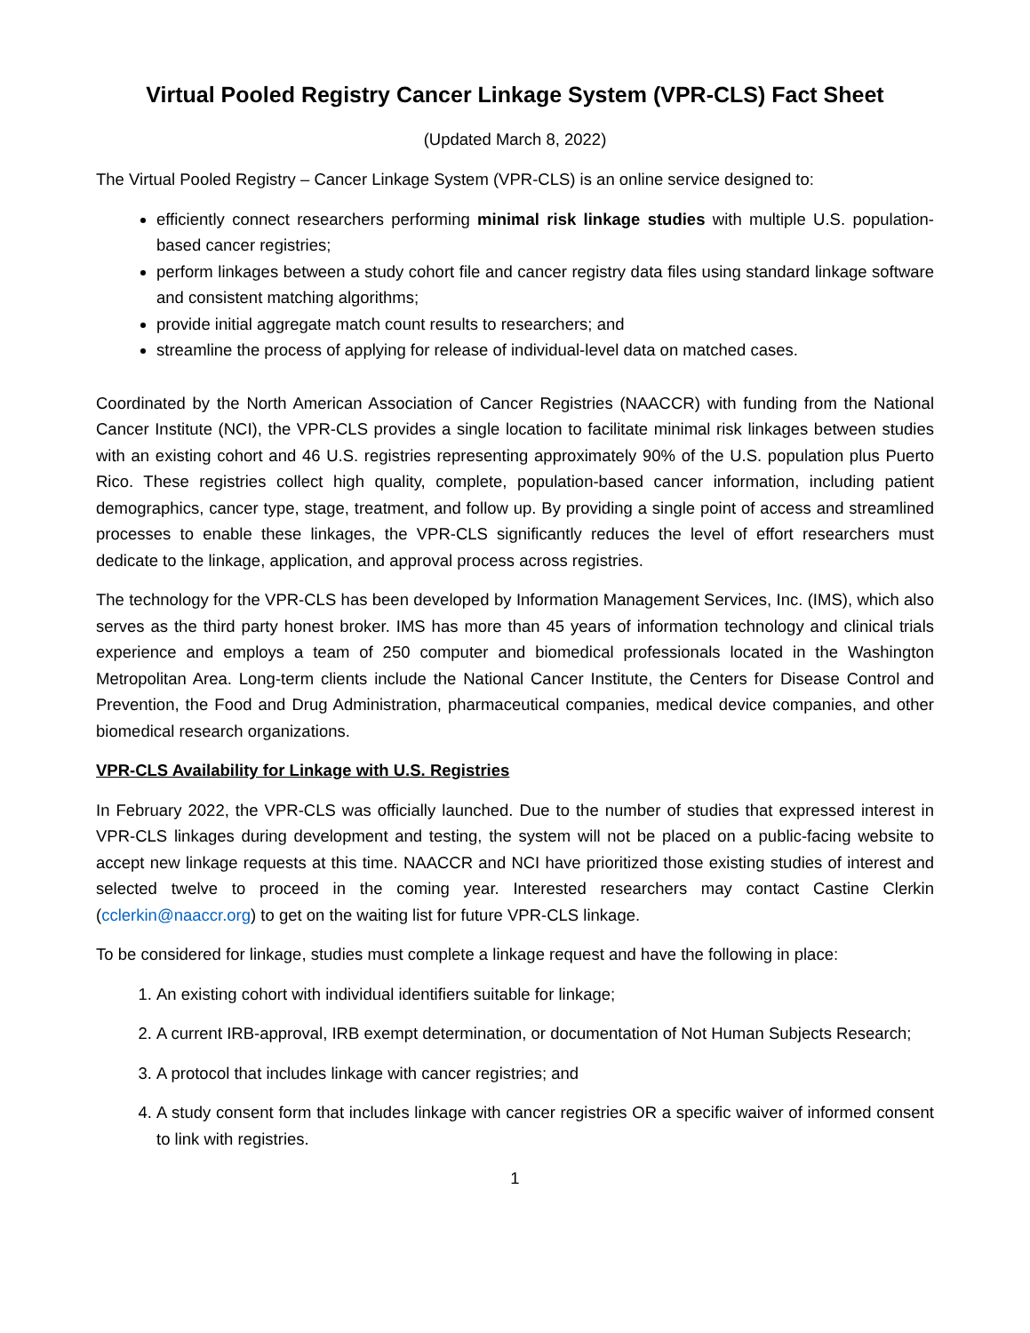Virtual Pooled Registry Cancer Linkage System (VPR-CLS) Fact Sheet
(Updated March 8, 2022)
The Virtual Pooled Registry – Cancer Linkage System (VPR-CLS) is an online service designed to:
efficiently connect researchers performing minimal risk linkage studies with multiple U.S. population-based cancer registries;
perform linkages between a study cohort file and cancer registry data files using standard linkage software and consistent matching algorithms;
provide initial aggregate match count results to researchers; and
streamline the process of applying for release of individual-level data on matched cases.
Coordinated by the North American Association of Cancer Registries (NAACCR) with funding from the National Cancer Institute (NCI), the VPR-CLS provides a single location to facilitate minimal risk linkages between studies with an existing cohort and 46 U.S. registries representing approximately 90% of the U.S. population plus Puerto Rico. These registries collect high quality, complete, population-based cancer information, including patient demographics, cancer type, stage, treatment, and follow up. By providing a single point of access and streamlined processes to enable these linkages, the VPR-CLS significantly reduces the level of effort researchers must dedicate to the linkage, application, and approval process across registries.
The technology for the VPR-CLS has been developed by Information Management Services, Inc. (IMS), which also serves as the third party honest broker. IMS has more than 45 years of information technology and clinical trials experience and employs a team of 250 computer and biomedical professionals located in the Washington Metropolitan Area. Long-term clients include the National Cancer Institute, the Centers for Disease Control and Prevention, the Food and Drug Administration, pharmaceutical companies, medical device companies, and other biomedical research organizations.
VPR-CLS Availability for Linkage with U.S. Registries
In February 2022, the VPR-CLS was officially launched. Due to the number of studies that expressed interest in VPR-CLS linkages during development and testing, the system will not be placed on a public-facing website to accept new linkage requests at this time. NAACCR and NCI have prioritized those existing studies of interest and selected twelve to proceed in the coming year. Interested researchers may contact Castine Clerkin (cclerkin@naaccr.org) to get on the waiting list for future VPR-CLS linkage.
To be considered for linkage, studies must complete a linkage request and have the following in place:
1. An existing cohort with individual identifiers suitable for linkage;
2. A current IRB-approval, IRB exempt determination, or documentation of Not Human Subjects Research;
3. A protocol that includes linkage with cancer registries; and
4. A study consent form that includes linkage with cancer registries OR a specific waiver of informed consent to link with registries.
1